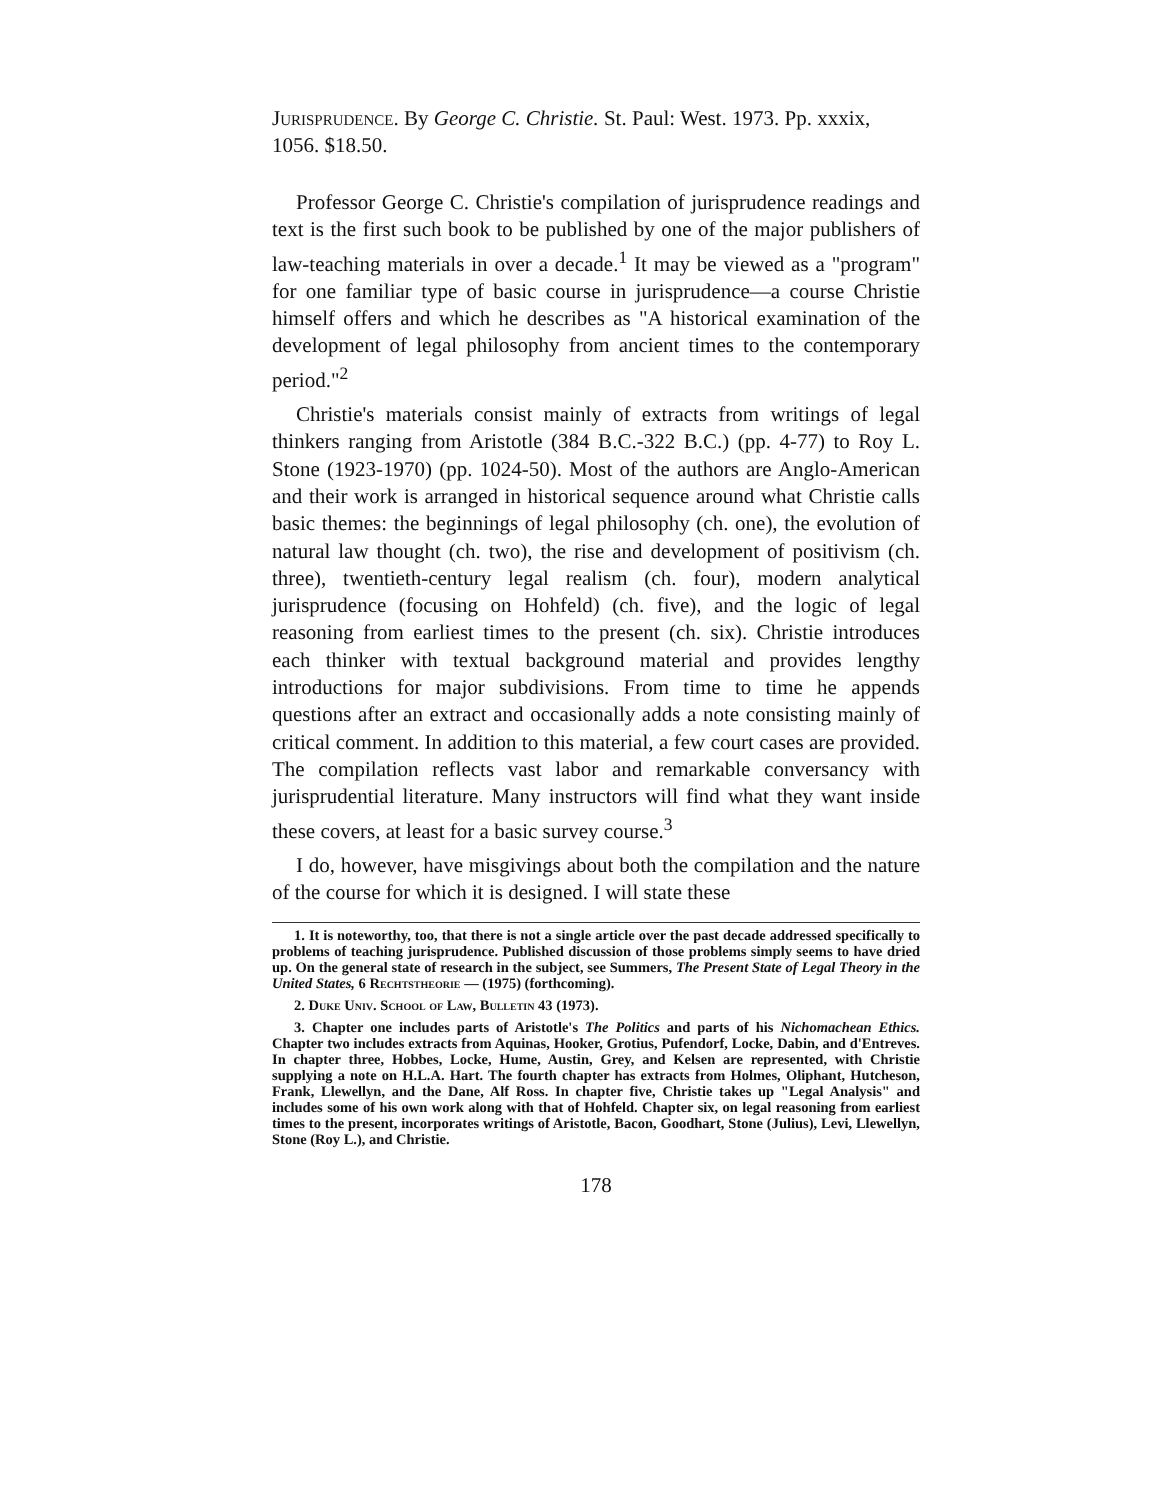Jurisprudence. By George C. Christie. St. Paul: West. 1973. Pp. xxxix, 1056. $18.50.
Professor George C. Christie's compilation of jurisprudence readings and text is the first such book to be published by one of the major publishers of law-teaching materials in over a decade.<sup>1</sup> It may be viewed as a "program" for one familiar type of basic course in jurisprudence—a course Christie himself offers and which he describes as "A historical examination of the development of legal philosophy from ancient times to the contemporary period."<sup>2</sup>
Christie's materials consist mainly of extracts from writings of legal thinkers ranging from Aristotle (384 B.C.-322 B.C.) (pp. 4-77) to Roy L. Stone (1923-1970) (pp. 1024-50). Most of the authors are Anglo-American and their work is arranged in historical sequence around what Christie calls basic themes: the beginnings of legal philosophy (ch. one), the evolution of natural law thought (ch. two), the rise and development of positivism (ch. three), twentieth-century legal realism (ch. four), modern analytical jurisprudence (focusing on Hohfeld) (ch. five), and the logic of legal reasoning from earliest times to the present (ch. six). Christie introduces each thinker with textual background material and provides lengthy introductions for major subdivisions. From time to time he appends questions after an extract and occasionally adds a note consisting mainly of critical comment. In addition to this material, a few court cases are provided. The compilation reflects vast labor and remarkable conversancy with jurisprudential literature. Many instructors will find what they want inside these covers, at least for a basic survey course.<sup>3</sup>
I do, however, have misgivings about both the compilation and the nature of the course for which it is designed. I will state these
1. It is noteworthy, too, that there is not a single article over the past decade addressed specifically to problems of teaching jurisprudence. Published discussion of those problems simply seems to have dried up. On the general state of research in the subject, see Summers, The Present State of Legal Theory in the United States, 6 Rechtstheorie — (1975) (forthcoming).
2. Duke Univ. School of Law, Bulletin 43 (1973).
3. Chapter one includes parts of Aristotle's The Politics and parts of his Nichomachean Ethics. Chapter two includes extracts from Aquinas, Hooker, Grotius, Pufendorf, Locke, Dabin, and d'Entreves. In chapter three, Hobbes, Locke, Hume, Austin, Grey, and Kelsen are represented, with Christie supplying a note on H.L.A. Hart. The fourth chapter has extracts from Holmes, Oliphant, Hutcheson, Frank, Llewellyn, and the Dane, Alf Ross. In chapter five, Christie takes up "Legal Analysis" and includes some of his own work along with that of Hohfeld. Chapter six, on legal reasoning from earliest times to the present, incorporates writings of Aristotle, Bacon, Goodhart, Stone (Julius), Levi, Llewellyn, Stone (Roy L.), and Christie.
178